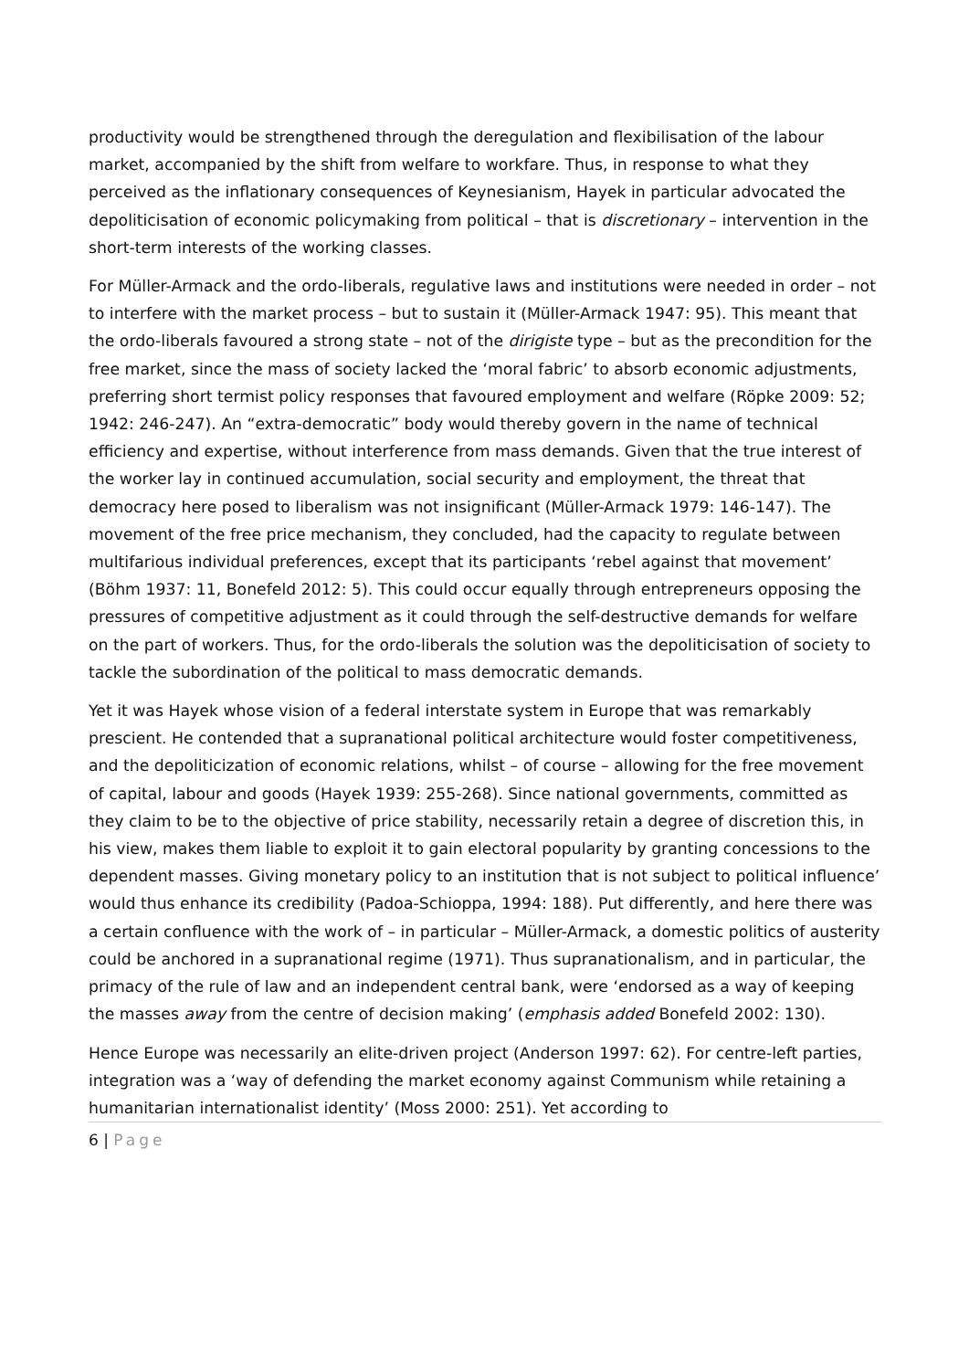productivity would be strengthened through the deregulation and flexibilisation of the labour market, accompanied by the shift from welfare to workfare. Thus, in response to what they perceived as the inflationary consequences of Keynesianism, Hayek in particular advocated the depoliticisation of economic policymaking from political – that is discretionary – intervention in the short-term interests of the working classes.
For Müller-Armack and the ordo-liberals, regulative laws and institutions were needed in order – not to interfere with the market process – but to sustain it (Müller-Armack 1947: 95). This meant that the ordo-liberals favoured a strong state – not of the dirigiste type – but as the precondition for the free market, since the mass of society lacked the ‘moral fabric’ to absorb economic adjustments, preferring short termist policy responses that favoured employment and welfare (Röpke 2009: 52; 1942: 246-247). An “extra-democratic” body would thereby govern in the name of technical efficiency and expertise, without interference from mass demands. Given that the true interest of the worker lay in continued accumulation, social security and employment, the threat that democracy here posed to liberalism was not insignificant (Müller-Armack 1979: 146-147). The movement of the free price mechanism, they concluded, had the capacity to regulate between multifarious individual preferences, except that its participants ‘rebel against that movement’ (Böhm 1937: 11, Bonefeld 2012: 5). This could occur equally through entrepreneurs opposing the pressures of competitive adjustment as it could through the self-destructive demands for welfare on the part of workers. Thus, for the ordo-liberals the solution was the depoliticisation of society to tackle the subordination of the political to mass democratic demands.
Yet it was Hayek whose vision of a federal interstate system in Europe that was remarkably prescient. He contended that a supranational political architecture would foster competitiveness, and the depoliticization of economic relations, whilst – of course – allowing for the free movement of capital, labour and goods (Hayek 1939: 255-268). Since national governments, committed as they claim to be to the objective of price stability, necessarily retain a degree of discretion this, in his view, makes them liable to exploit it to gain electoral popularity by granting concessions to the dependent masses. Giving monetary policy to an institution that is not subject to political influence’ would thus enhance its credibility (Padoa-Schioppa, 1994: 188). Put differently, and here there was a certain confluence with the work of – in particular – Müller-Armack, a domestic politics of austerity could be anchored in a supranational regime (1971). Thus supranationalism, and in particular, the primacy of the rule of law and an independent central bank, were ‘endorsed as a way of keeping the masses away from the centre of decision making’ (emphasis added Bonefeld 2002: 130).
Hence Europe was necessarily an elite-driven project (Anderson 1997: 62). For centre-left parties, integration was a ‘way of defending the market economy against Communism while retaining a humanitarian internationalist identity’ (Moss 2000: 251). Yet according to
6 | Page